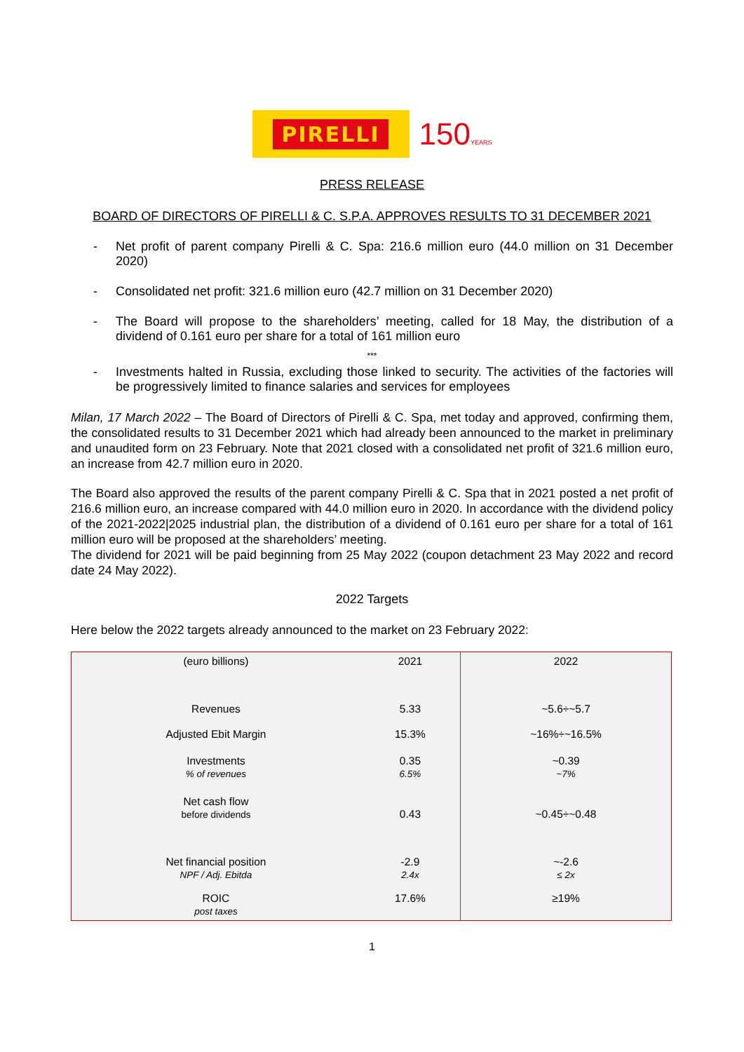PIRELLI
150YEARS
PRESS RELEASE
BOARD OF DIRECTORS OF PIRELLI & C. S.P.A. APPROVES RESULTS TO 31 DECEMBER 2021
- Net profit of parent company Pirelli & C. Spa: 216.6 million euro (44.0 million on 31 December 2020)
- Consolidated net profit: 321.6 million euro (42.7 million on 31 December 2020)
- The Board will propose to the shareholders’ meeting, called for 18 May, the distribution of a dividend of 0.161 euro per share for a total of 161 million euro
***
- Investments halted in Russia, excluding those linked to security. The activities of the factories will be progressively limited to finance salaries and services for employees
Milan, 17 March 2022 – The Board of Directors of Pirelli & C. Spa, met today and approved, confirming them, the consolidated results to 31 December 2021 which had already been announced to the market in preliminary and unaudited form on 23 February. Note that 2021 closed with a consolidated net profit of 321.6 million euro, an increase from 42.7 million euro in 2020.
The Board also approved the results of the parent company Pirelli & C. Spa that in 2021 posted a net profit of 216.6 million euro, an increase compared with 44.0 million euro in 2020. In accordance with the dividend policy of the 2021-2022|2025 industrial plan, the distribution of a dividend of 0.161 euro per share for a total of 161 million euro will be proposed at the shareholders’ meeting.
The dividend for 2021 will be paid beginning from 25 May 2022 (coupon detachment 23 May 2022 and record date 24 May 2022).
2022 Targets
Here below the 2022 targets already announced to the market on 23 February 2022:
| (euro billions) | 2021 | 2022 |
| --- | --- | --- |
| Revenues | 5.33 | ~5.6÷~5.7 |
| Adjusted Ebit Margin | 15.3% | ~16%÷~16.5% |
| Investments % of revenues | 0.35 6.5% | ~0.39 ~7% |
| Net cash flow before dividends | 0.43 | ~0.45÷~0.48 |
| Net financial position NPF / Adj. Ebitda | -2.9 2.4x | ~-2.6 ≤ 2x |
| ROIC post taxes | 17.6% | ≥19% |
1